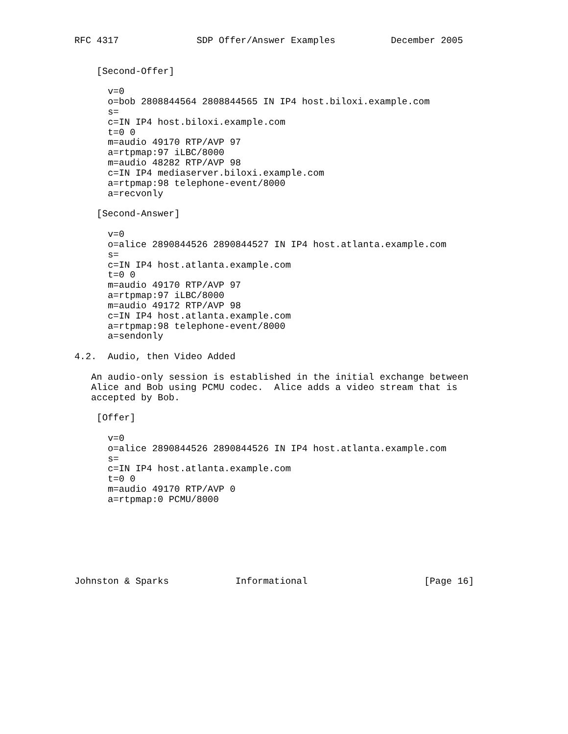RFC 4317              SDP Offer/Answer Examples          December 2005


    [Second-Offer]

      v=0
      o=bob 2808844564 2808844565 IN IP4 host.biloxi.example.com
      s=
      c=IN IP4 host.biloxi.example.com
      t=0 0
      m=audio 49170 RTP/AVP 97
      a=rtpmap:97 iLBC/8000
      m=audio 48282 RTP/AVP 98
      c=IN IP4 mediaserver.biloxi.example.com
      a=rtpmap:98 telephone-event/8000
      a=recvonly

    [Second-Answer]

      v=0
      o=alice 2890844526 2890844527 IN IP4 host.atlanta.example.com
      s=
      c=IN IP4 host.atlanta.example.com
      t=0 0
      m=audio 49170 RTP/AVP 97
      a=rtpmap:97 iLBC/8000
      m=audio 49172 RTP/AVP 98
      c=IN IP4 host.atlanta.example.com
      a=rtpmap:98 telephone-event/8000
      a=sendonly

4.2.  Audio, then Video Added

   An audio-only session is established in the initial exchange between
   Alice and Bob using PCMU codec.  Alice adds a video stream that is
   accepted by Bob.

    [Offer]

      v=0
      o=alice 2890844526 2890844526 IN IP4 host.atlanta.example.com
      s=
      c=IN IP4 host.atlanta.example.com
      t=0 0
      m=audio 49170 RTP/AVP 0
      a=rtpmap:0 PCMU/8000







Johnston & Sparks            Informational                     [Page 16]